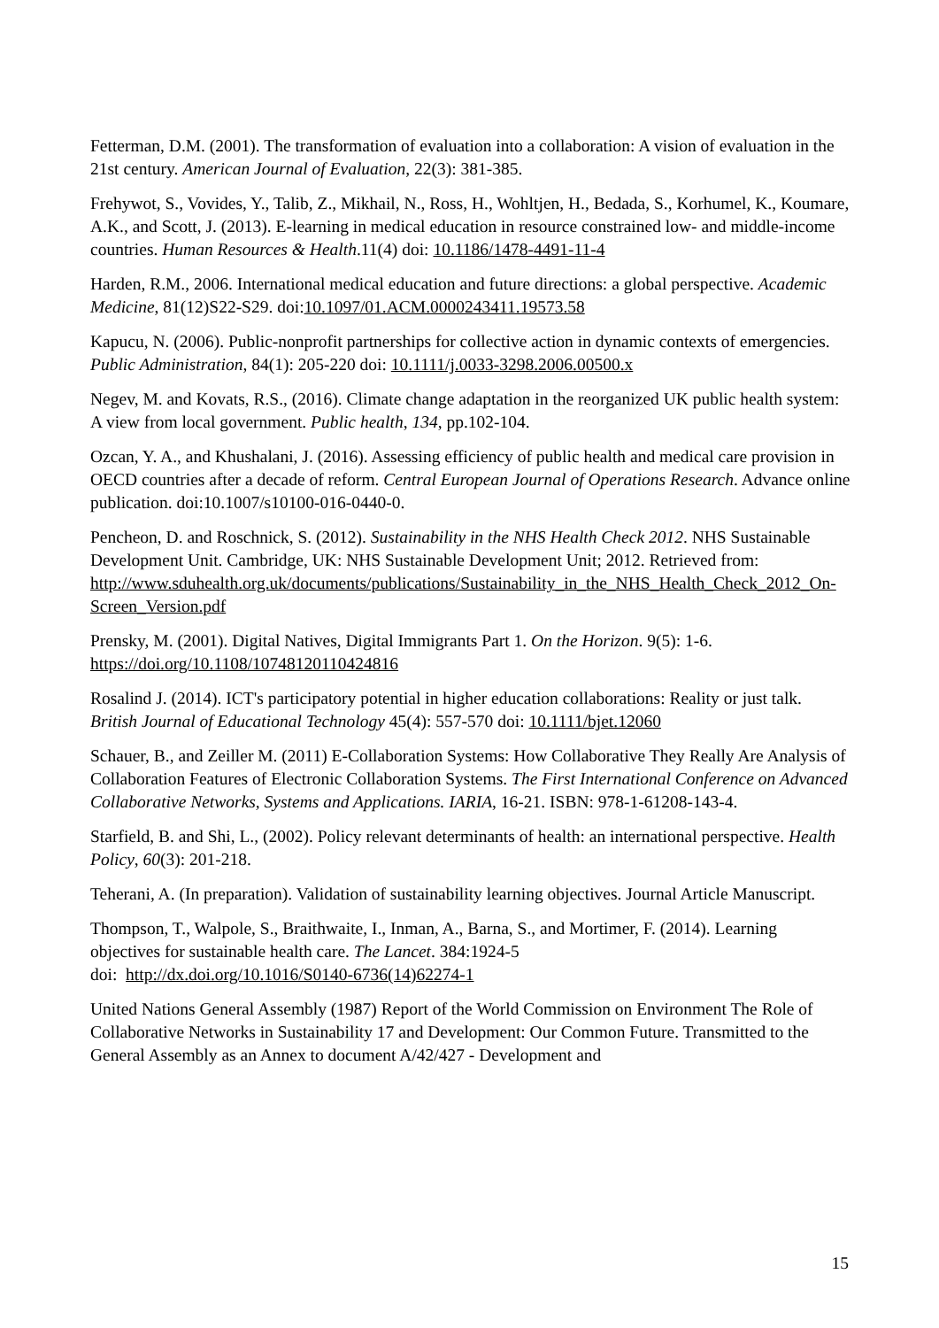Fetterman, D.M. (2001). The transformation of evaluation into a collaboration: A vision of evaluation in the 21st century. American Journal of Evaluation, 22(3): 381-385.
Frehywot, S., Vovides, Y., Talib, Z., Mikhail, N., Ross, H., Wohltjen, H., Bedada, S., Korhumel, K., Koumare, A.K., and Scott, J. (2013). E-learning in medical education in resource constrained low- and middle-income countries. Human Resources & Health.11(4) doi: 10.1186/1478-4491-11-4
Harden, R.M., 2006. International medical education and future directions: a global perspective. Academic Medicine, 81(12)S22-S29. doi:10.1097/01.ACM.0000243411.19573.58
Kapucu, N. (2006). Public-nonprofit partnerships for collective action in dynamic contexts of emergencies. Public Administration, 84(1): 205-220 doi: 10.1111/j.0033-3298.2006.00500.x
Negev, M. and Kovats, R.S., (2016). Climate change adaptation in the reorganized UK public health system: A view from local government. Public health, 134, pp.102-104.
Ozcan, Y. A., and Khushalani, J. (2016). Assessing efficiency of public health and medical care provision in OECD countries after a decade of reform. Central European Journal of Operations Research. Advance online publication. doi:10.1007/s10100-016-0440-0.
Pencheon, D. and Roschnick, S. (2012). Sustainability in the NHS Health Check 2012. NHS Sustainable Development Unit. Cambridge, UK: NHS Sustainable Development Unit; 2012. Retrieved from:
http://www.sduhealth.org.uk/documents/publications/Sustainability_in_the_NHS_Health_Check_2012_On-Screen_Version.pdf
Prensky, M. (2001). Digital Natives, Digital Immigrants Part 1. On the Horizon. 9(5): 1-6. https://doi.org/10.1108/10748120110424816
Rosalind J. (2014). ICT's participatory potential in higher education collaborations: Reality or just talk. British Journal of Educational Technology 45(4): 557-570 doi: 10.1111/bjet.12060
Schauer, B., and Zeiller M. (2011) E-Collaboration Systems: How Collaborative They Really Are Analysis of Collaboration Features of Electronic Collaboration Systems. The First International Conference on Advanced Collaborative Networks, Systems and Applications. IARIA, 16-21. ISBN: 978-1-61208-143-4.
Starfield, B. and Shi, L., (2002). Policy relevant determinants of health: an international perspective. Health Policy, 60(3): 201-218.
Teherani, A. (In preparation). Validation of sustainability learning objectives. Journal Article Manuscript.
Thompson, T., Walpole, S., Braithwaite, I., Inman, A., Barna, S., and Mortimer, F. (2014). Learning objectives for sustainable health care. The Lancet. 384:1924-5
doi: http://dx.doi.org/10.1016/S0140-6736(14)62274-1
United Nations General Assembly (1987) Report of the World Commission on Environment The Role of Collaborative Networks in Sustainability 17 and Development: Our Common Future. Transmitted to the General Assembly as an Annex to document A/42/427 - Development and
15